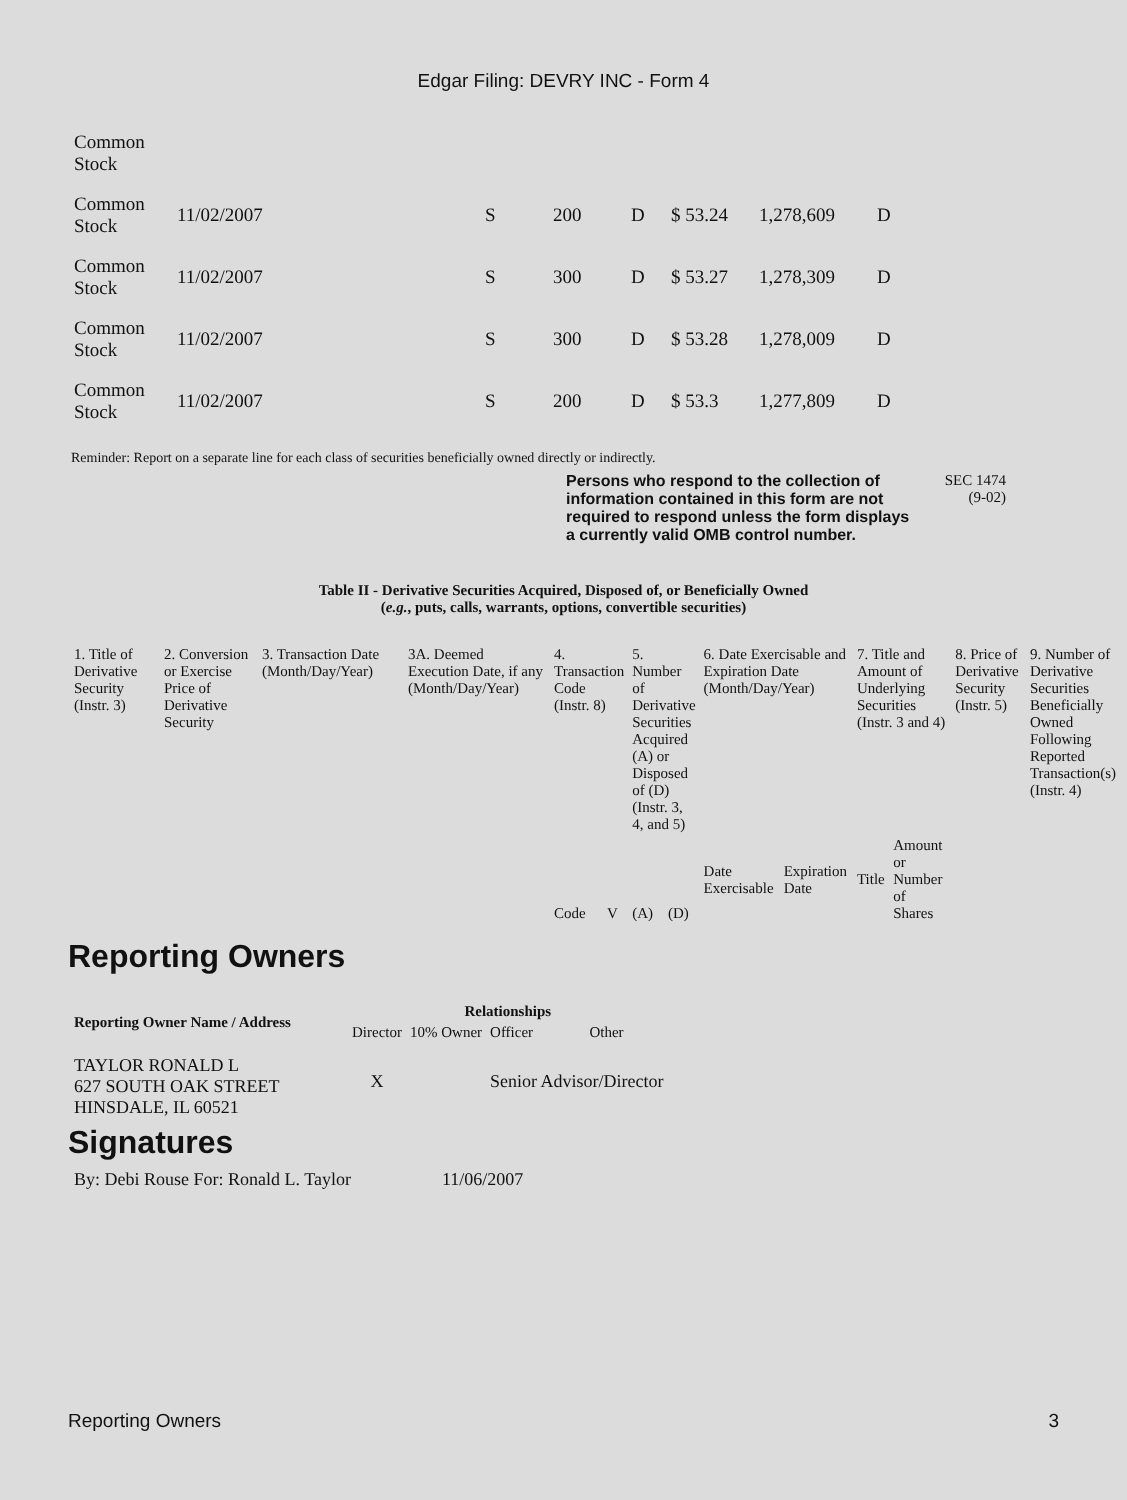Edgar Filing: DEVRY INC - Form 4
| Common Stock | | | | | | | |
| Common Stock | 11/02/2007 | S | 200 | D | $ 53.24 | 1,278,609 | D |
| Common Stock | 11/02/2007 | S | 300 | D | $ 53.27 | 1,278,309 | D |
| Common Stock | 11/02/2007 | S | 300 | D | $ 53.28 | 1,278,009 | D |
| Common Stock | 11/02/2007 | S | 200 | D | $ 53.3 | 1,277,809 | D |
Reminder: Report on a separate line for each class of securities beneficially owned directly or indirectly.
Persons who respond to the collection of information contained in this form are not required to respond unless the form displays a currently valid OMB control number.
SEC 1474
(9-02)
Table II - Derivative Securities Acquired, Disposed of, or Beneficially Owned
(e.g., puts, calls, warrants, options, convertible securities)
| 1. Title of Derivative Security (Instr. 3) | 2. Conversion or Exercise Price of Derivative Security | 3. Transaction Date (Month/Day/Year) | 3A. Deemed Execution Date, if any (Month/Day/Year) | 4. Transaction Code (Instr. 8) | | 5. Number of Derivative Securities Acquired (A) or Disposed of (D) (Instr. 3, 4, and 5) | | 6. Date Exercisable and Expiration Date (Month/Day/Year) | | 7. Title and Amount of Underlying Securities (Instr. 3 and 4) | | 8. Price of Derivative Security (Instr. 5) | 9. Number of Derivative Securities Beneficially Owned Following Reported Transaction(s) (Instr. 4) |
| | | | | Code | V | (A) | (D) | Date Exercisable | Expiration Date | Title | Amount or Number of Shares | | |
Reporting Owners
| Reporting Owner Name / Address | Relationships | | | |
| --- | --- | --- | --- | --- |
| | Director | 10% Owner | Officer | Other |
| TAYLOR RONALD L 627 SOUTH OAK STREET HINSDALE, IL 60521 | X | | Senior Advisor/Director | |
Signatures
| By: Debi Rouse For: Ronald L. Taylor | 11/06/2007 |
Reporting Owners 3